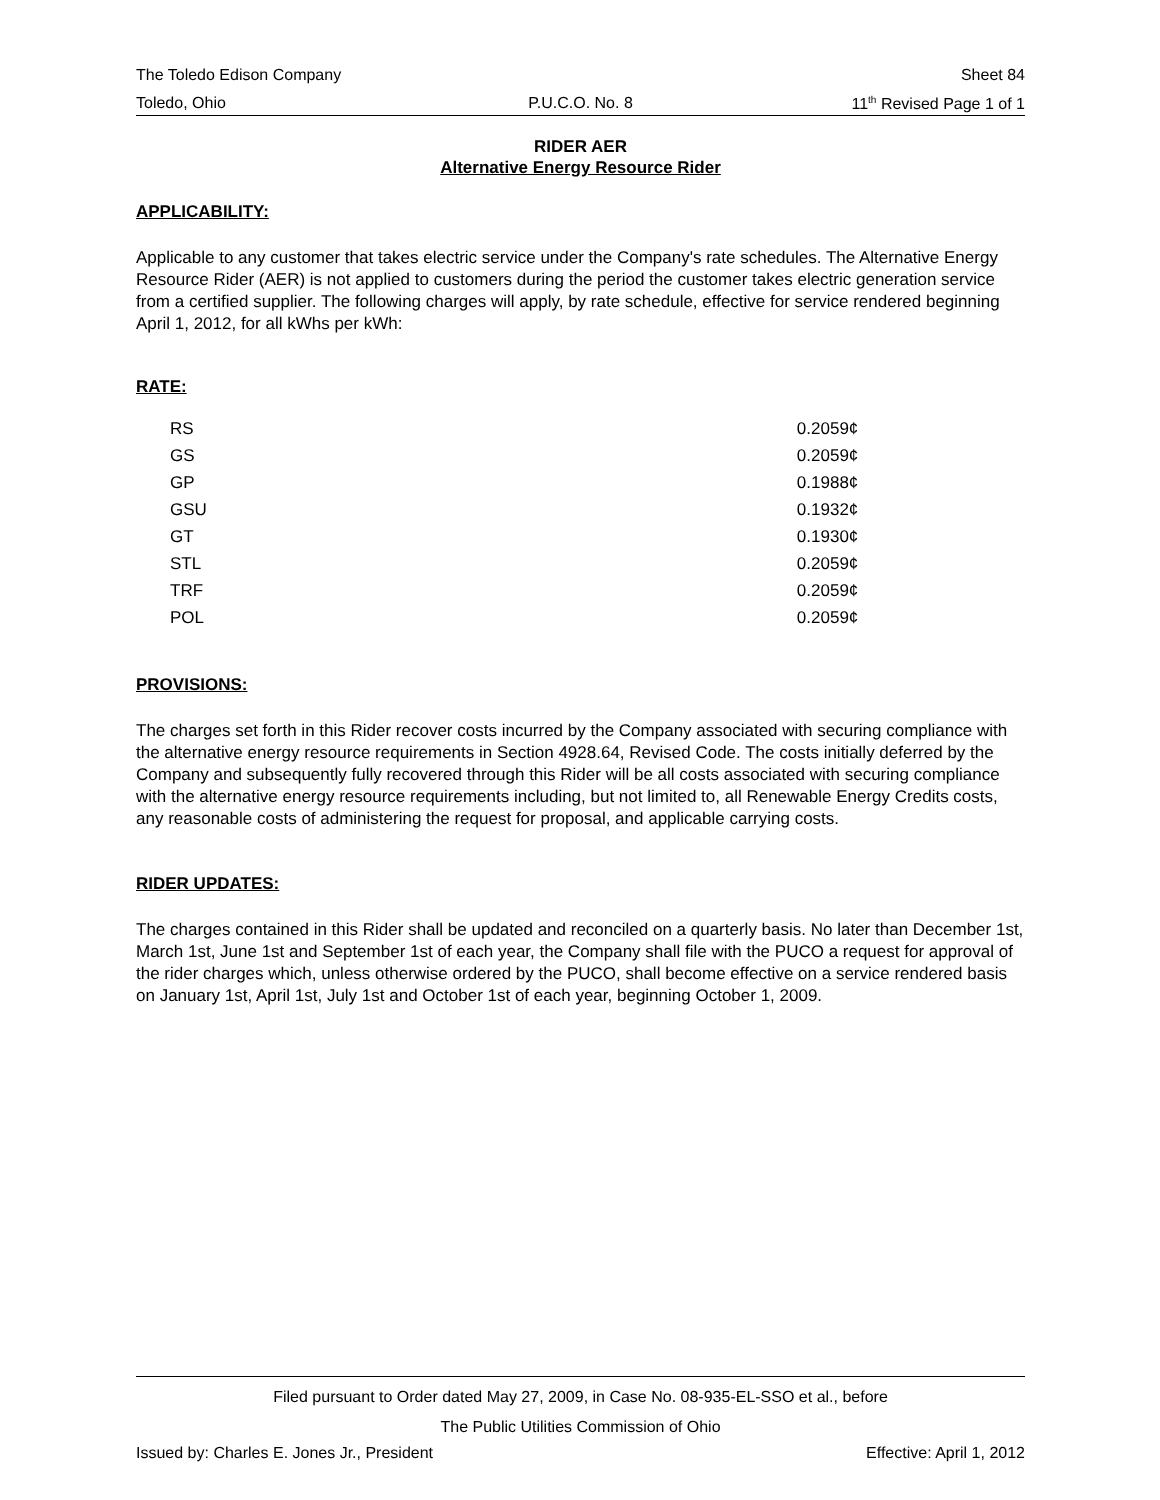The Toledo Edison Company Sheet 84
Toledo, Ohio P.U.C.O. No. 8 11<sup>th</sup> Revised Page 1 of 1
RIDER AER
Alternative Energy Resource Rider
APPLICABILITY:
Applicable to any customer that takes electric service under the Company's rate schedules. The Alternative Energy Resource Rider (AER) is not applied to customers during the period the customer takes electric generation service from a certified supplier. The following charges will apply, by rate schedule, effective for service rendered beginning April 1, 2012, for all kWhs per kWh:
RATE:
| RS | 0.2059¢ |
| GS | 0.2059¢ |
| GP | 0.1988¢ |
| GSU | 0.1932¢ |
| GT | 0.1930¢ |
| STL | 0.2059¢ |
| TRF | 0.2059¢ |
| POL | 0.2059¢ |
PROVISIONS:
The charges set forth in this Rider recover costs incurred by the Company associated with securing compliance with the alternative energy resource requirements in Section 4928.64, Revised Code. The costs initially deferred by the Company and subsequently fully recovered through this Rider will be all costs associated with securing compliance with the alternative energy resource requirements including, but not limited to, all Renewable Energy Credits costs, any reasonable costs of administering the request for proposal, and applicable carrying costs.
RIDER UPDATES:
The charges contained in this Rider shall be updated and reconciled on a quarterly basis. No later than December 1st, March 1st, June 1st and September 1st of each year, the Company shall file with the PUCO a request for approval of the rider charges which, unless otherwise ordered by the PUCO, shall become effective on a service rendered basis on January 1st, April 1st, July 1st and October 1st of each year, beginning October 1, 2009.
Filed pursuant to Order dated May 27, 2009, in Case No. 08-935-EL-SSO et al., before
The Public Utilities Commission of Ohio
Issued by: Charles E. Jones Jr., President Effective: April 1, 2012